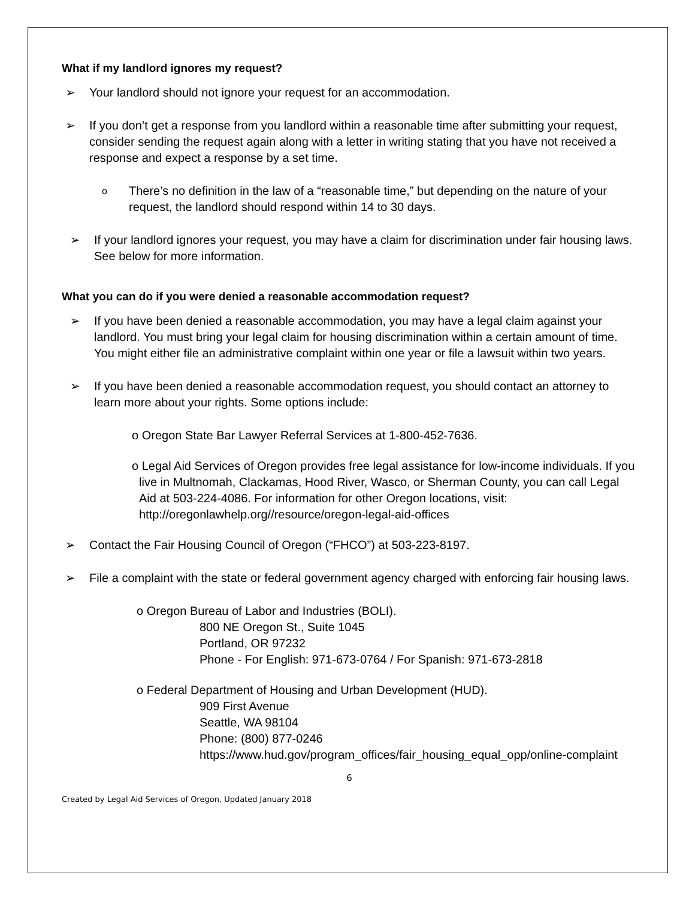What if my landlord ignores my request?
➢ Your landlord should not ignore your request for an accommodation.
➢ If you don’t get a response from you landlord within a reasonable time after submitting your request, consider sending the request again along with a letter in writing stating that you have not received a response and expect a response by a set time.
o There’s no definition in the law of a “reasonable time,” but depending on the nature of your request, the landlord should respond within 14 to 30 days.
➢ If your landlord ignores your request, you may have a claim for discrimination under fair housing laws. See below for more information.
What you can do if you were denied a reasonable accommodation request?
➢ If you have been denied a reasonable accommodation, you may have a legal claim against your landlord. You must bring your legal claim for housing discrimination within a certain amount of time. You might either file an administrative complaint within one year or file a lawsuit within two years.
➢ If you have been denied a reasonable accommodation request, you should contact an attorney to learn more about your rights. Some options include:
o Oregon State Bar Lawyer Referral Services at 1-800-452-7636.
o Legal Aid Services of Oregon provides free legal assistance for low-income individuals. If you live in Multnomah, Clackamas, Hood River, Wasco, or Sherman County, you can call Legal Aid at 503-224-4086. For information for other Oregon locations, visit: http://oregonlawhelp.org//resource/oregon-legal-aid-offices
➢ Contact the Fair Housing Council of Oregon (“FHCO”) at 503-223-8197.
➢ File a complaint with the state or federal government agency charged with enforcing fair housing laws.
o Oregon Bureau of Labor and Industries (BOLI).
800 NE Oregon St., Suite 1045
Portland, OR 97232
Phone - For English: 971-673-0764 / For Spanish: 971-673-2818
o Federal Department of Housing and Urban Development (HUD).
909 First Avenue
Seattle, WA 98104
Phone: (800) 877-0246
https://www.hud.gov/program_offices/fair_housing_equal_opp/online-complaint
6
Created by Legal Aid Services of Oregon, Updated January 2018